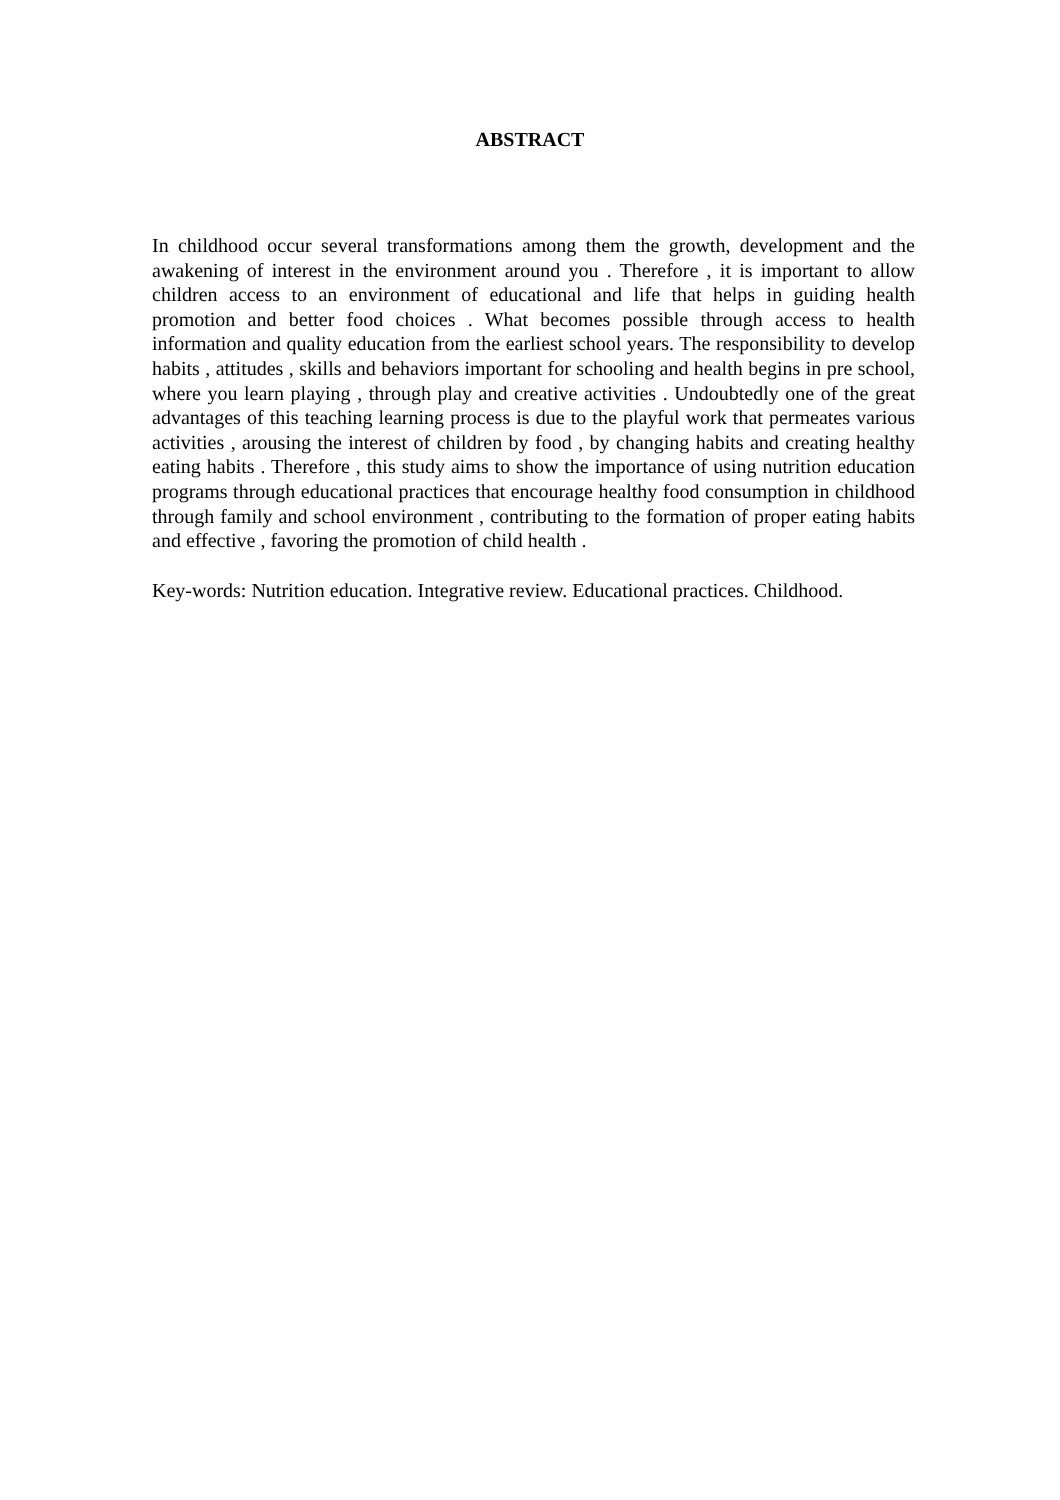ABSTRACT
In childhood occur several transformations among them the growth, development and the awakening of interest in the environment around you . Therefore , it is important to allow children access to an environment of educational and life that helps in guiding health promotion and better food choices . What becomes possible through access to health information and quality education from the earliest school years. The responsibility to develop habits , attitudes , skills and behaviors important for schooling and health begins in pre school, where you learn playing , through play and creative activities . Undoubtedly one of the great advantages of this teaching learning process is due to the playful work that permeates various activities , arousing the interest of children by food , by changing habits and creating healthy eating habits . Therefore , this study aims to show the importance of using nutrition education programs through educational practices that encourage healthy food consumption in childhood through family and school environment , contributing to the formation of proper eating habits and effective , favoring the promotion of child health .
Key-words: Nutrition education. Integrative review. Educational practices. Childhood.